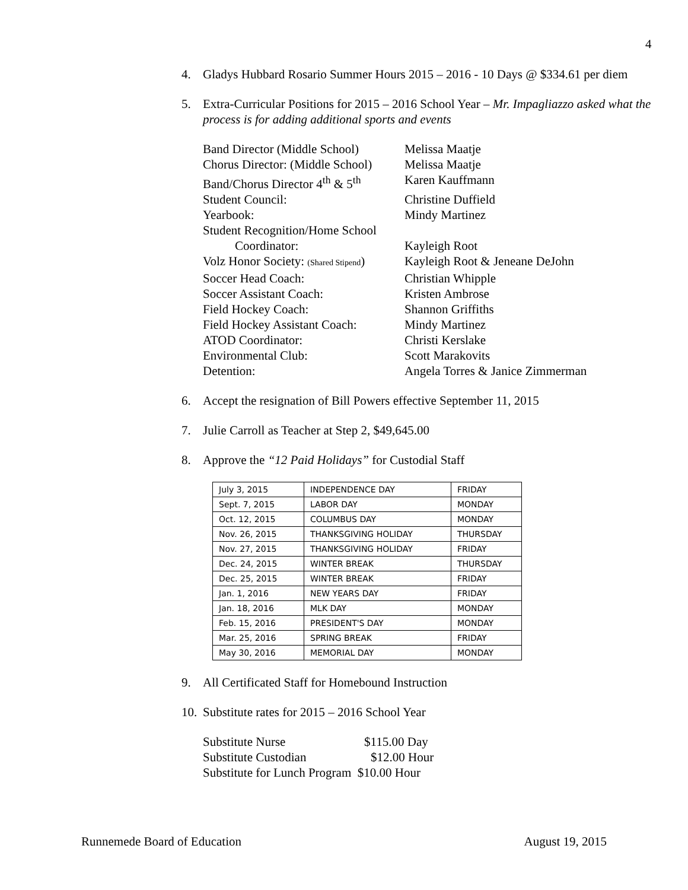4
4. Gladys Hubbard Rosario Summer Hours 2015 – 2016 - 10 Days @ $334.61 per diem
5. Extra-Curricular Positions for 2015 – 2016 School Year – Mr. Impagliazzo asked what the process is for adding additional sports and events
Band Director (Middle School) Melissa Maatje
Chorus Director: (Middle School) Melissa Maatje
Band/Chorus Director 4<sup>th</sup> & 5<sup>th</sup> Karen Kauffmann
Student Council: Christine Duffield
Yearbook: Mindy Martinez
Student Recognition/Home School
Coordinator: Kayleigh Root
Volz Honor Society: (Shared Stipend) Kayleigh Root & Jeneane DeJohn
Soccer Head Coach: Christian Whipple
Soccer Assistant Coach: Kristen Ambrose
Field Hockey Coach: Shannon Griffiths
Field Hockey Assistant Coach: Mindy Martinez
ATOD Coordinator: Christi Kerslake
Environmental Club: Scott Marakovits
Detention: Angela Torres & Janice Zimmerman
6. Accept the resignation of Bill Powers effective September 11, 2015
7. Julie Carroll as Teacher at Step 2, $49,645.00
8. Approve the “12 Paid Holidays” for Custodial Staff
| July 3, 2015 | INDEPENDENCE DAY | FRIDAY |
| Sept. 7, 2015 | LABOR DAY | MONDAY |
| Oct. 12, 2015 | COLUMBUS DAY | MONDAY |
| Nov. 26, 2015 | THANKSGIVING HOLIDAY | THURSDAY |
| Nov. 27, 2015 | THANKSGIVING HOLIDAY | FRIDAY |
| Dec. 24, 2015 | WINTER BREAK | THURSDAY |
| Dec. 25, 2015 | WINTER BREAK | FRIDAY |
| Jan. 1, 2016 | NEW YEARS DAY | FRIDAY |
| Jan. 18, 2016 | MLK DAY | MONDAY |
| Feb. 15, 2016 | PRESIDENT'S DAY | MONDAY |
| Mar. 25, 2016 | SPRING BREAK | FRIDAY |
| May 30, 2016 | MEMORIAL DAY | MONDAY |
9. All Certificated Staff for Homebound Instruction
10. Substitute rates for 2015 – 2016 School Year
Substitute Nurse $115.00 Day
Substitute Custodian $12.00 Hour
Substitute for Lunch Program $10.00 Hour
Runnemede Board of Education August 19, 2015